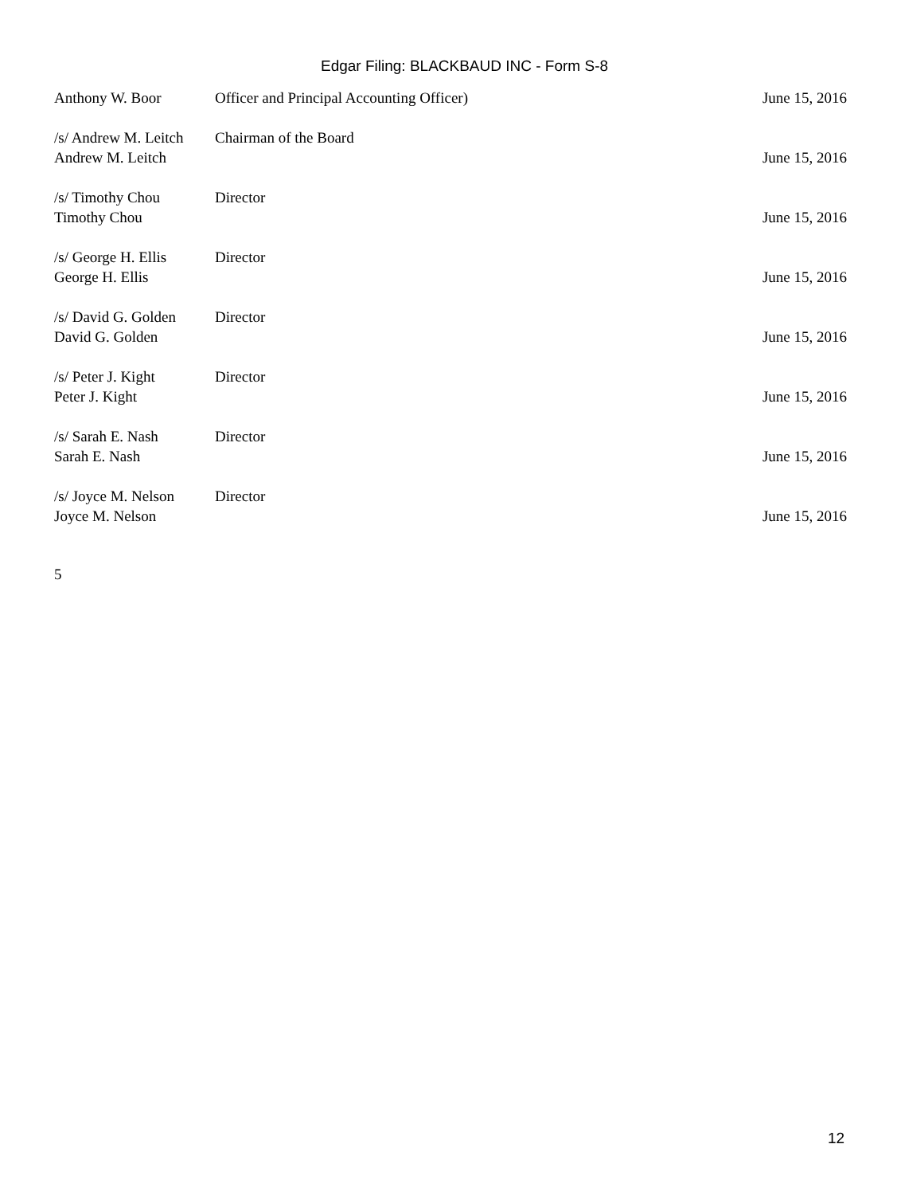Edgar Filing: BLACKBAUD INC - Form S-8
| Anthony W. Boor | Officer and Principal Accounting Officer) | June 15, 2016 |
| /s/ Andrew M. Leitch Andrew M. Leitch | Chairman of the Board | June 15, 2016 |
| /s/ Timothy Chou Timothy Chou | Director | June 15, 2016 |
| /s/ George H. Ellis George H. Ellis | Director | June 15, 2016 |
| /s/ David G. Golden David G. Golden | Director | June 15, 2016 |
| /s/ Peter J. Kight Peter J. Kight | Director | June 15, 2016 |
| /s/ Sarah E. Nash Sarah E. Nash | Director | June 15, 2016 |
| /s/ Joyce M. Nelson Joyce M. Nelson | Director | June 15, 2016 |
5
12